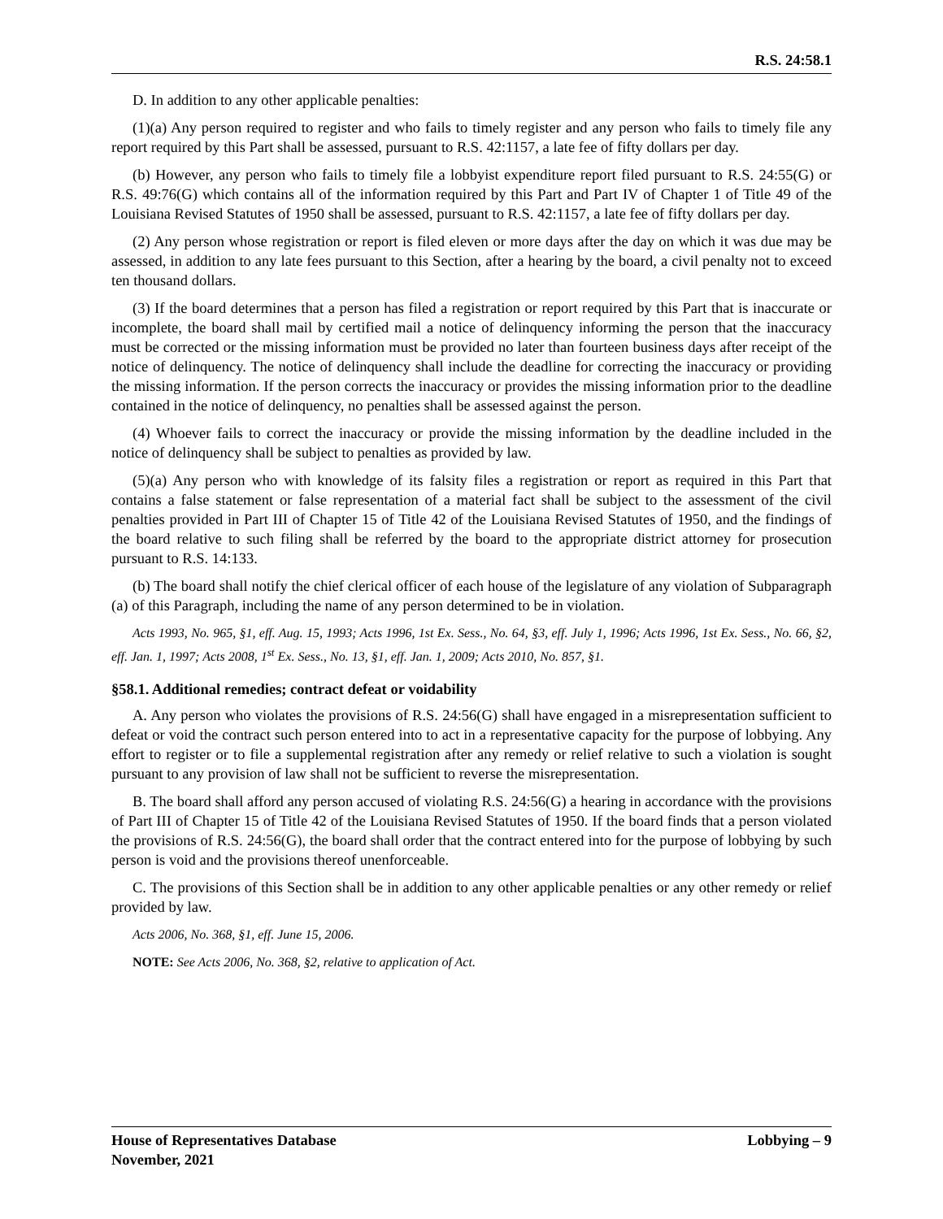R.S. 24:58.1
D. In addition to any other applicable penalties:
(1)(a) Any person required to register and who fails to timely register and any person who fails to timely file any report required by this Part shall be assessed, pursuant to R.S. 42:1157, a late fee of fifty dollars per day.
(b) However, any person who fails to timely file a lobbyist expenditure report filed pursuant to R.S. 24:55(G) or R.S. 49:76(G) which contains all of the information required by this Part and Part IV of Chapter 1 of Title 49 of the Louisiana Revised Statutes of 1950 shall be assessed, pursuant to R.S. 42:1157, a late fee of fifty dollars per day.
(2) Any person whose registration or report is filed eleven or more days after the day on which it was due may be assessed, in addition to any late fees pursuant to this Section, after a hearing by the board, a civil penalty not to exceed ten thousand dollars.
(3) If the board determines that a person has filed a registration or report required by this Part that is inaccurate or incomplete, the board shall mail by certified mail a notice of delinquency informing the person that the inaccuracy must be corrected or the missing information must be provided no later than fourteen business days after receipt of the notice of delinquency. The notice of delinquency shall include the deadline for correcting the inaccuracy or providing the missing information. If the person corrects the inaccuracy or provides the missing information prior to the deadline contained in the notice of delinquency, no penalties shall be assessed against the person.
(4) Whoever fails to correct the inaccuracy or provide the missing information by the deadline included in the notice of delinquency shall be subject to penalties as provided by law.
(5)(a) Any person who with knowledge of its falsity files a registration or report as required in this Part that contains a false statement or false representation of a material fact shall be subject to the assessment of the civil penalties provided in Part III of Chapter 15 of Title 42 of the Louisiana Revised Statutes of 1950, and the findings of the board relative to such filing shall be referred by the board to the appropriate district attorney for prosecution pursuant to R.S. 14:133.
(b) The board shall notify the chief clerical officer of each house of the legislature of any violation of Subparagraph (a) of this Paragraph, including the name of any person determined to be in violation.
Acts 1993, No. 965, §1, eff. Aug. 15, 1993; Acts 1996, 1st Ex. Sess., No. 64, §3, eff. July 1, 1996; Acts 1996, 1st Ex. Sess., No. 66, §2, eff. Jan. 1, 1997; Acts 2008, 1<sup>st</sup> Ex. Sess., No. 13, §1, eff. Jan. 1, 2009; Acts 2010, No. 857, §1.
§58.1. Additional remedies; contract defeat or voidability
A. Any person who violates the provisions of R.S. 24:56(G) shall have engaged in a misrepresentation sufficient to defeat or void the contract such person entered into to act in a representative capacity for the purpose of lobbying. Any effort to register or to file a supplemental registration after any remedy or relief relative to such a violation is sought pursuant to any provision of law shall not be sufficient to reverse the misrepresentation.
B. The board shall afford any person accused of violating R.S. 24:56(G) a hearing in accordance with the provisions of Part III of Chapter 15 of Title 42 of the Louisiana Revised Statutes of 1950. If the board finds that a person violated the provisions of R.S. 24:56(G), the board shall order that the contract entered into for the purpose of lobbying by such person is void and the provisions thereof unenforceable.
C. The provisions of this Section shall be in addition to any other applicable penalties or any other remedy or relief provided by law.
Acts 2006, No. 368, §1, eff. June 15, 2006.
NOTE: See Acts 2006, No. 368, §2, relative to application of Act.
House of Representatives Database
November, 2021
Lobbying – 9